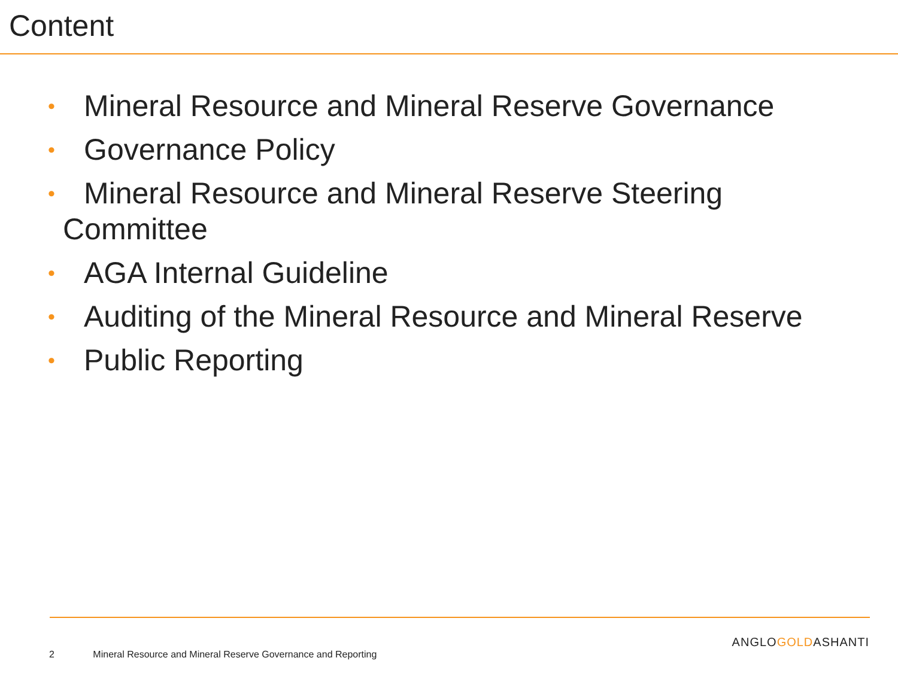Content
• Mineral Resource and Mineral Reserve Governance
• Governance Policy
• Mineral Resource and Mineral Reserve Steering Committee
• AGA Internal Guideline
• Auditing of the Mineral Resource and Mineral Reserve
• Public Reporting
ANGLOGOLDASHANTI
2 Mineral Resource and Mineral Reserve Governance and Reporting